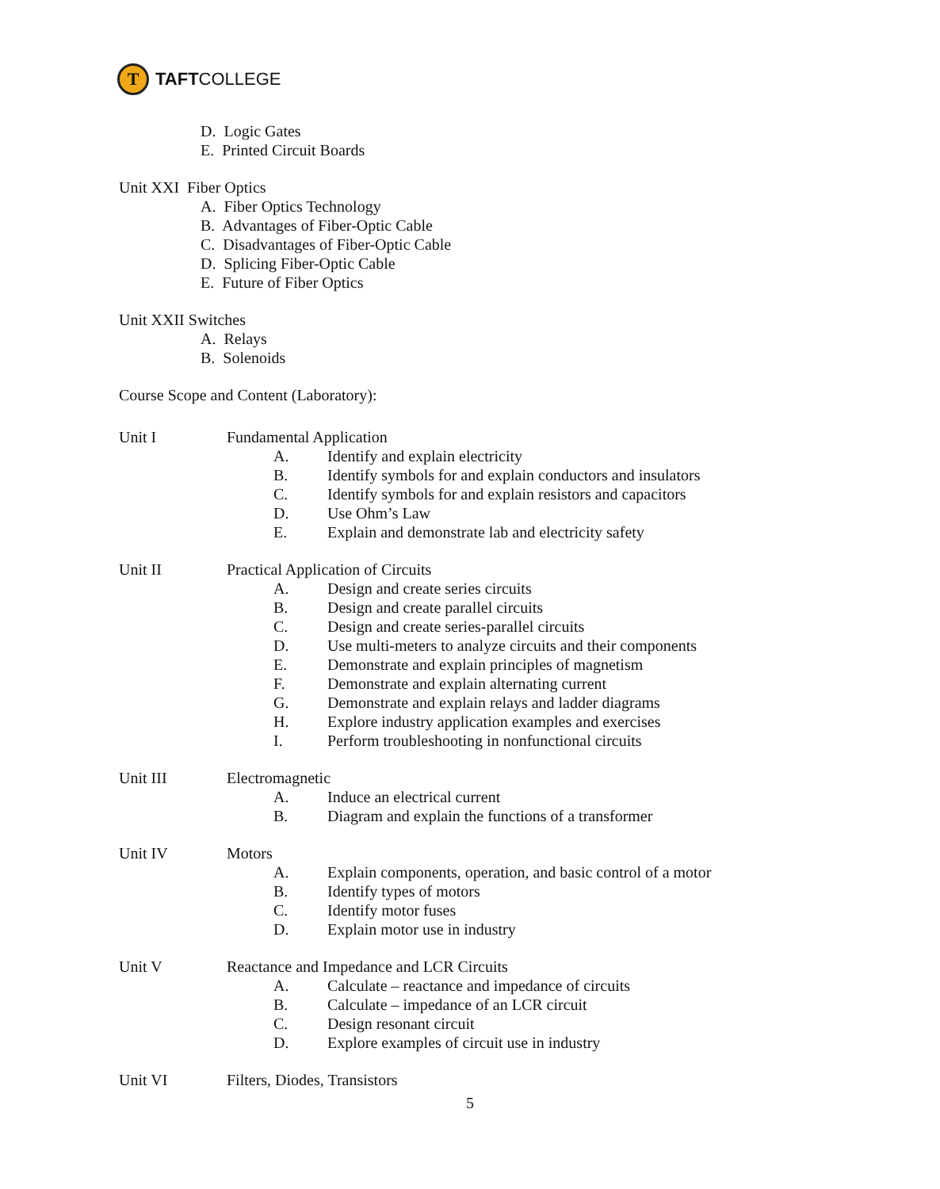T
TAFTCOLLEGE
D. Logic Gates
E. Printed Circuit Boards
Unit XXI Fiber Optics
A. Fiber Optics Technology
B. Advantages of Fiber-Optic Cable
C. Disadvantages of Fiber-Optic Cable
D. Splicing Fiber-Optic Cable
E. Future of Fiber Optics
Unit XXII Switches
A. Relays
B. Solenoids
Course Scope and Content (Laboratory):
Unit I Fundamental Application
A. Identify and explain electricity
B. Identify symbols for and explain conductors and insulators
C. Identify symbols for and explain resistors and capacitors
D. Use Ohm’s Law
E. Explain and demonstrate lab and electricity safety
Unit II Practical Application of Circuits
A. Design and create series circuits
B. Design and create parallel circuits
C. Design and create series-parallel circuits
D. Use multi-meters to analyze circuits and their components
E. Demonstrate and explain principles of magnetism
F. Demonstrate and explain alternating current
G. Demonstrate and explain relays and ladder diagrams
H. Explore industry application examples and exercises
I. Perform troubleshooting in nonfunctional circuits
Unit III Electromagnetic
A. Induce an electrical current
B. Diagram and explain the functions of a transformer
Unit IV Motors
A. Explain components, operation, and basic control of a motor
B. Identify types of motors
C. Identify motor fuses
D. Explain motor use in industry
Unit V Reactance and Impedance and LCR Circuits
A. Calculate – reactance and impedance of circuits
B. Calculate – impedance of an LCR circuit
C. Design resonant circuit
D. Explore examples of circuit use in industry
Unit VI Filters, Diodes, Transistors
5